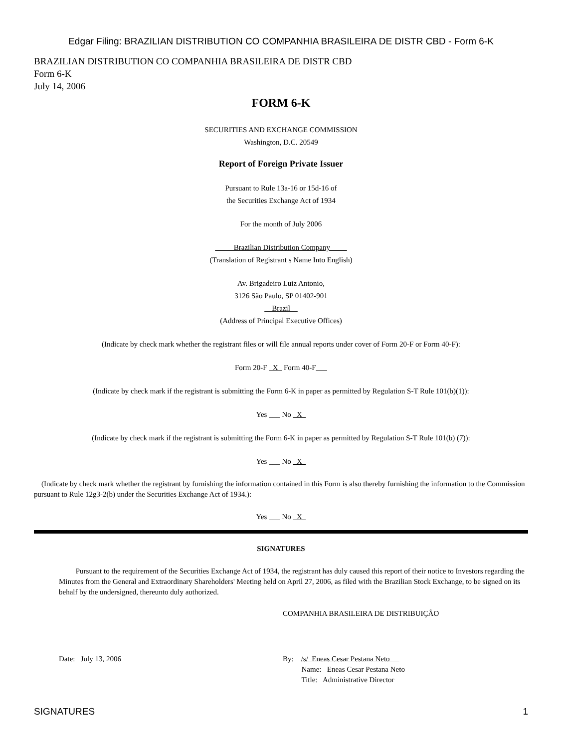Edgar Filing: BRAZILIAN DISTRIBUTION CO COMPANHIA BRASILEIRA DE DISTR CBD - Form 6-K
BRAZILIAN DISTRIBUTION CO COMPANHIA BRASILEIRA DE DISTR CBD
Form 6-K
July 14, 2006
FORM 6-K
SECURITIES AND EXCHANGE COMMISSION
Washington, D.C. 20549
Report of Foreign Private Issuer
Pursuant to Rule 13a-16 or 15d-16 of
the Securities Exchange Act of 1934
For the month of July 2006
Brazilian Distribution Company
(Translation of Registrant s Name Into English)
Av. Brigadeiro Luiz Antonio,
3126 São Paulo, SP 01402-901
Brazil
(Address of Principal Executive Offices)
(Indicate by check mark whether the registrant files or will file annual reports under cover of Form 20-F or Form 40-F):
Form 20-F X Form 40-F
(Indicate by check mark if the registrant is submitting the Form 6-K in paper as permitted by Regulation S-T Rule 101(b)(1)):
Yes ___ No X
(Indicate by check mark if the registrant is submitting the Form 6-K in paper as permitted by Regulation S-T Rule 101(b) (7)):
Yes ___ No X
(Indicate by check mark whether the registrant by furnishing the information contained in this Form is also thereby furnishing the information to the Commission pursuant to Rule 12g3-2(b) under the Securities Exchange Act of 1934.):
Yes ___ No X
SIGNATURES
Pursuant to the requirement of the Securities Exchange Act of 1934, the registrant has duly caused this report of their notice to Investors regarding the Minutes from the General and Extraordinary Shareholders' Meeting held on April 27, 2006, as filed with the Brazilian Stock Exchange, to be signed on its behalf by the undersigned, thereunto duly authorized.
COMPANHIA BRASILEIRA DE DISTRIBUIÇÃO
Date: July 13, 2006 By: /s/ Eneas Cesar Pestana Neto
Name: Eneas Cesar Pestana Neto
Title: Administrative Director
SIGNATURES 1